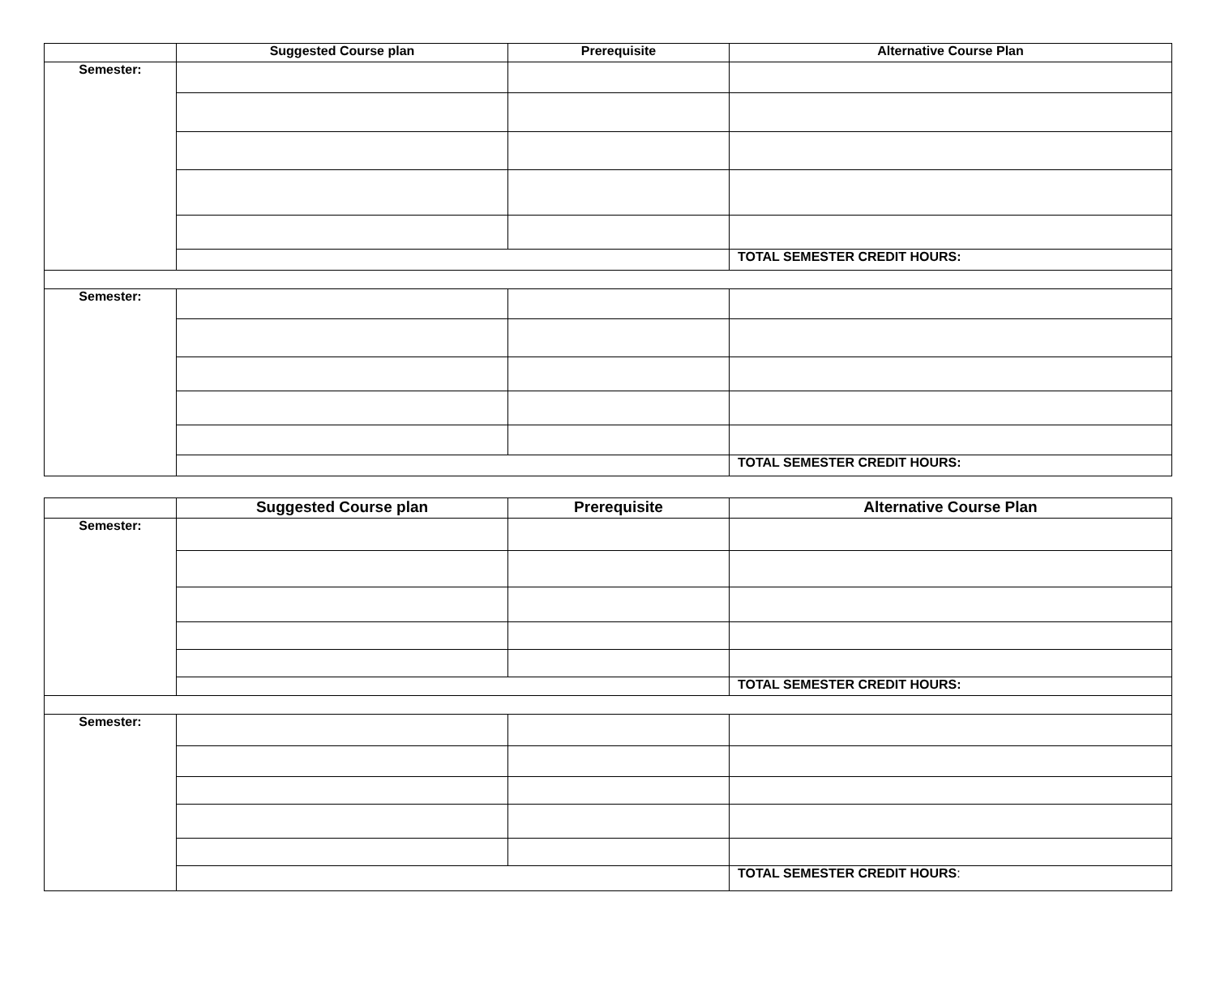| | Suggested Course plan | Prerequisite | Alternative Course Plan |
| --- | --- | --- | --- |
| Semester: | | | |
| | | | TOTAL SEMESTER CREDIT HOURS: |
| Semester: | | | |
| | | | TOTAL SEMESTER CREDIT HOURS: |
| | Suggested Course plan | Prerequisite | Alternative Course Plan |
| --- | --- | --- | --- |
| Semester: | | | |
| | | | TOTAL SEMESTER CREDIT HOURS: |
| Semester: | | | |
| | | | TOTAL SEMESTER CREDIT HOURS : |